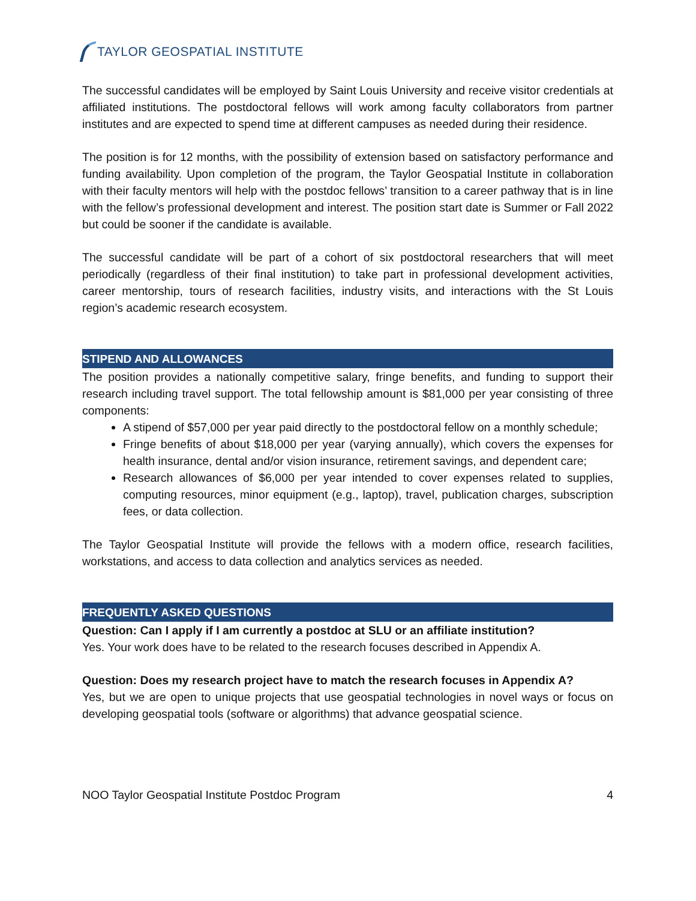TAYLOR GEOSPATIAL INSTITUTE
The successful candidates will be employed by Saint Louis University and receive visitor credentials at affiliated institutions. The postdoctoral fellows will work among faculty collaborators from partner institutes and are expected to spend time at different campuses as needed during their residence.
The position is for 12 months, with the possibility of extension based on satisfactory performance and funding availability. Upon completion of the program, the Taylor Geospatial Institute in collaboration with their faculty mentors will help with the postdoc fellows’ transition to a career pathway that is in line with the fellow’s professional development and interest. The position start date is Summer or Fall 2022 but could be sooner if the candidate is available.
The successful candidate will be part of a cohort of six postdoctoral researchers that will meet periodically (regardless of their final institution) to take part in professional development activities, career mentorship, tours of research facilities, industry visits, and interactions with the St Louis region’s academic research ecosystem.
STIPEND AND ALLOWANCES
The position provides a nationally competitive salary, fringe benefits, and funding to support their research including travel support. The total fellowship amount is $81,000 per year consisting of three components:
A stipend of $57,000 per year paid directly to the postdoctoral fellow on a monthly schedule;
Fringe benefits of about $18,000 per year (varying annually), which covers the expenses for health insurance, dental and/or vision insurance, retirement savings, and dependent care;
Research allowances of $6,000 per year intended to cover expenses related to supplies, computing resources, minor equipment (e.g., laptop), travel, publication charges, subscription fees, or data collection.
The Taylor Geospatial Institute will provide the fellows with a modern office, research facilities, workstations, and access to data collection and analytics services as needed.
FREQUENTLY ASKED QUESTIONS
Question: Can I apply if I am currently a postdoc at SLU or an affiliate institution?
Yes. Your work does have to be related to the research focuses described in Appendix A.
Question: Does my research project have to match the research focuses in Appendix A?
Yes, but we are open to unique projects that use geospatial technologies in novel ways or focus on developing geospatial tools (software or algorithms) that advance geospatial science.
NOO Taylor Geospatial Institute Postdoc Program 4